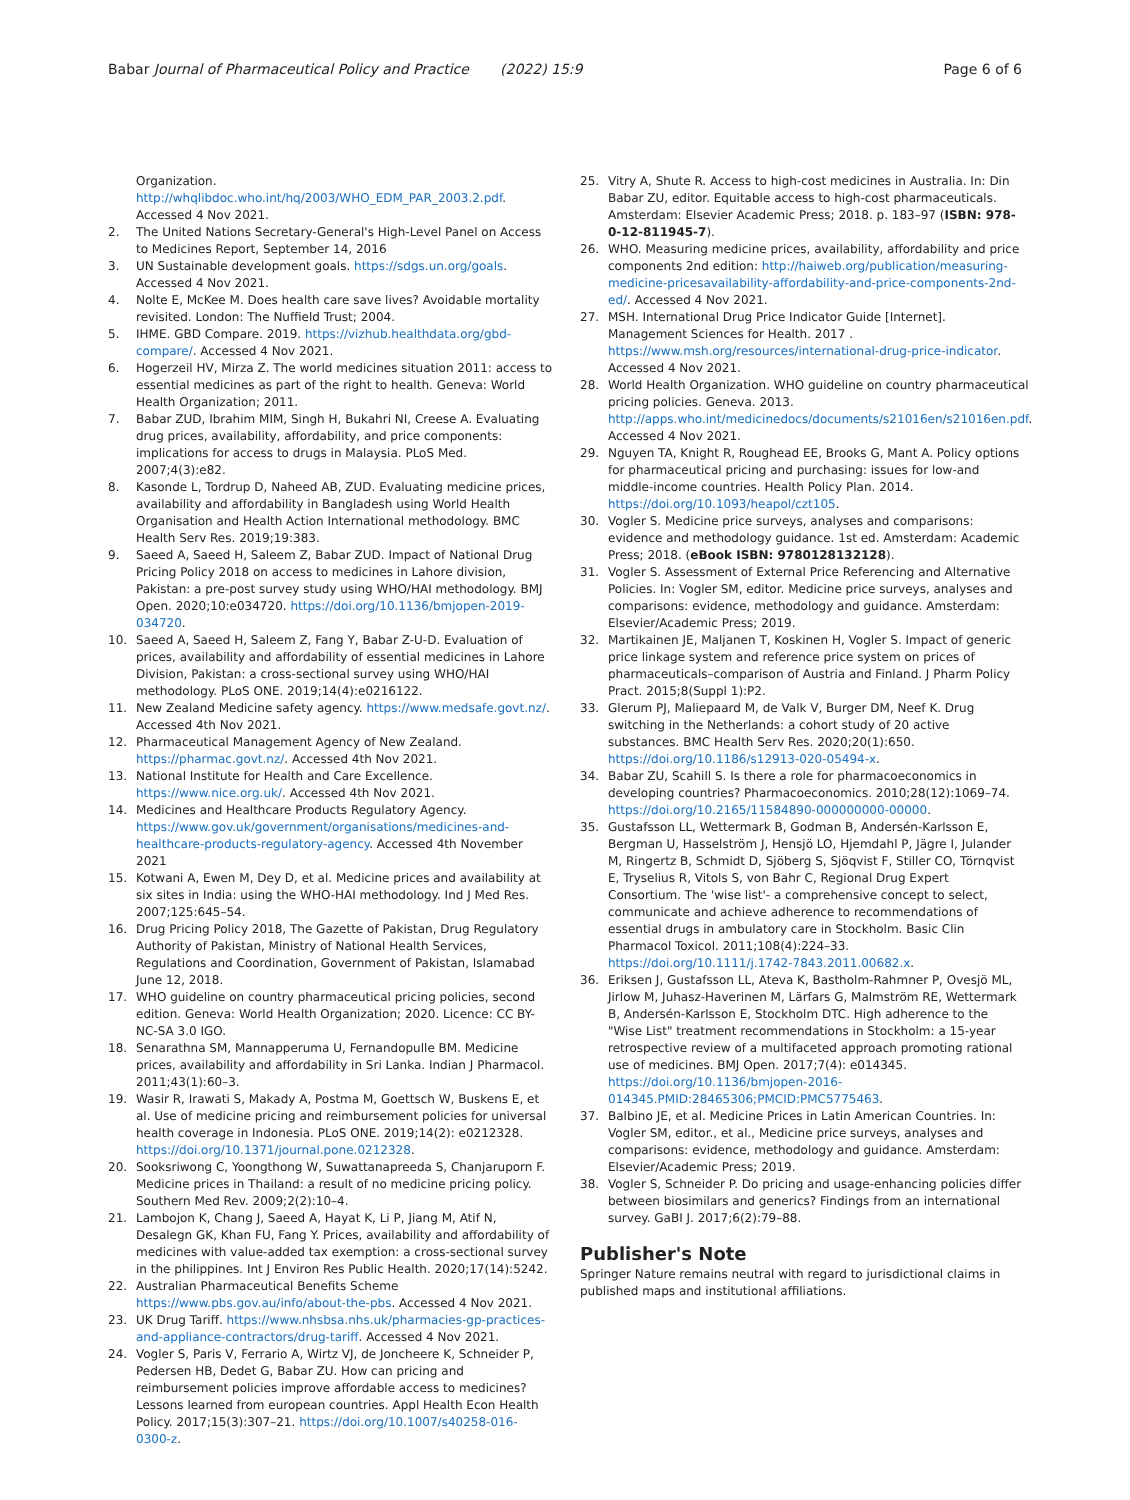Babar Journal of Pharmaceutical Policy and Practice (2022) 15:9
Page 6 of 6
Organization. http://whqlibdoc.who.int/hq/2003/WHO_EDM_PAR_2003.2.pdf. Accessed 4 Nov 2021.
2. The United Nations Secretary-General's High-Level Panel on Access to Medicines Report, September 14, 2016
3. UN Sustainable development goals. https://sdgs.un.org/goals. Accessed 4 Nov 2021.
4. Nolte E, McKee M. Does health care save lives? Avoidable mortality revisited. London: The Nuffield Trust; 2004.
5. IHME. GBD Compare. 2019. https://vizhub.healthdata.org/gbd-compare/. Accessed 4 Nov 2021.
6. Hogerzeil HV, Mirza Z. The world medicines situation 2011: access to essential medicines as part of the right to health. Geneva: World Health Organization; 2011.
7. Babar ZUD, Ibrahim MIM, Singh H, Bukahri NI, Creese A. Evaluating drug prices, availability, affordability, and price components: implications for access to drugs in Malaysia. PLoS Med. 2007;4(3):e82.
8. Kasonde L, Tordrup D, Naheed AB, ZUD. Evaluating medicine prices, availability and affordability in Bangladesh using World Health Organisation and Health Action International methodology. BMC Health Serv Res. 2019;19:383.
9. Saeed A, Saeed H, Saleem Z, Babar ZUD. Impact of National Drug Pricing Policy 2018 on access to medicines in Lahore division, Pakistan: a pre-post survey study using WHO/HAI methodology. BMJ Open. 2020;10:e034720. https://doi.org/10.1136/bmjopen-2019-034720.
10. Saeed A, Saeed H, Saleem Z, Fang Y, Babar Z-U-D. Evaluation of prices, availability and affordability of essential medicines in Lahore Division, Pakistan: a cross-sectional survey using WHO/HAI methodology. PLoS ONE. 2019;14(4):e0216122.
11. New Zealand Medicine safety agency. https://www.medsafe.govt.nz/. Accessed 4th Nov 2021.
12. Pharmaceutical Management Agency of New Zealand. https://pharmac.govt.nz/. Accessed 4th Nov 2021.
13. National Institute for Health and Care Excellence. https://www.nice.org.uk/. Accessed 4th Nov 2021.
14. Medicines and Healthcare Products Regulatory Agency. https://www.gov.uk/government/organisations/medicines-and-healthcare-products-regulatory-agency. Accessed 4th November 2021
15. Kotwani A, Ewen M, Dey D, et al. Medicine prices and availability at six sites in India: using the WHO-HAI methodology. Ind J Med Res. 2007;125:645–54.
16. Drug Pricing Policy 2018, The Gazette of Pakistan, Drug Regulatory Authority of Pakistan, Ministry of National Health Services, Regulations and Coordination, Government of Pakistan, Islamabad June 12, 2018.
17. WHO guideline on country pharmaceutical pricing policies, second edition. Geneva: World Health Organization; 2020. Licence: CC BY-NC-SA 3.0 IGO.
18. Senarathna SM, Mannapperuma U, Fernandopulle BM. Medicine prices, availability and affordability in Sri Lanka. Indian J Pharmacol. 2011;43(1):60–3.
19. Wasir R, Irawati S, Makady A, Postma M, Goettsch W, Buskens E, et al. Use of medicine pricing and reimbursement policies for universal health coverage in Indonesia. PLoS ONE. 2019;14(2): e0212328. https://doi.org/10.1371/journal.pone.0212328.
20. Sooksriwong C, Yoongthong W, Suwattanapreeda S, Chanjaruporn F. Medicine prices in Thailand: a result of no medicine pricing policy. Southern Med Rev. 2009;2(2):10–4.
21. Lambojon K, Chang J, Saeed A, Hayat K, Li P, Jiang M, Atif N, Desalegn GK, Khan FU, Fang Y. Prices, availability and affordability of medicines with value-added tax exemption: a cross-sectional survey in the philippines. Int J Environ Res Public Health. 2020;17(14):5242.
22. Australian Pharmaceutical Benefits Scheme https://www.pbs.gov.au/info/about-the-pbs. Accessed 4 Nov 2021.
23. UK Drug Tariff. https://www.nhsbsa.nhs.uk/pharmacies-gp-practices-and-appliance-contractors/drug-tariff. Accessed 4 Nov 2021.
24. Vogler S, Paris V, Ferrario A, Wirtz VJ, de Joncheere K, Schneider P, Pedersen HB, Dedet G, Babar ZU. How can pricing and reimbursement policies improve affordable access to medicines? Lessons learned from european countries. Appl Health Econ Health Policy. 2017;15(3):307–21. https://doi.org/10.1007/s40258-016-0300-z.
25. Vitry A, Shute R. Access to high-cost medicines in Australia. In: Din Babar ZU, editor. Equitable access to high-cost pharmaceuticals. Amsterdam: Elsevier Academic Press; 2018. p. 183–97 (ISBN: 978-0-12-811945-7).
26. WHO. Measuring medicine prices, availability, affordability and price components 2nd edition: http://haiweb.org/publication/measuring-medicine-pricesavailability-affordability-and-price-components-2nd-ed/. Accessed 4 Nov 2021.
27. MSH. International Drug Price Indicator Guide [Internet]. Management Sciences for Health. 2017 . https://www.msh.org/resources/international-drug-price-indicator. Accessed 4 Nov 2021.
28. World Health Organization. WHO guideline on country pharmaceutical pricing policies. Geneva. 2013. http://apps.who.int/medicinedocs/documents/s21016en/s21016en.pdf. Accessed 4 Nov 2021.
29. Nguyen TA, Knight R, Roughead EE, Brooks G, Mant A. Policy options for pharmaceutical pricing and purchasing: issues for low-and middle-income countries. Health Policy Plan. 2014. https://doi.org/10.1093/heapol/czt105.
30. Vogler S. Medicine price surveys, analyses and comparisons: evidence and methodology guidance. 1st ed. Amsterdam: Academic Press; 2018. (eBook ISBN: 9780128132128).
31. Vogler S. Assessment of External Price Referencing and Alternative Policies. In: Vogler SM, editor. Medicine price surveys, analyses and comparisons: evidence, methodology and guidance. Amsterdam: Elsevier/Academic Press; 2019.
32. Martikainen JE, Maljanen T, Koskinen H, Vogler S. Impact of generic price linkage system and reference price system on prices of pharmaceuticals–comparison of Austria and Finland. J Pharm Policy Pract. 2015;8(Suppl 1):P2.
33. Glerum PJ, Maliepaard M, de Valk V, Burger DM, Neef K. Drug switching in the Netherlands: a cohort study of 20 active substances. BMC Health Serv Res. 2020;20(1):650. https://doi.org/10.1186/s12913-020-05494-x.
34. Babar ZU, Scahill S. Is there a role for pharmacoeconomics in developing countries? Pharmacoeconomics. 2010;28(12):1069–74. https://doi.org/10.2165/11584890-000000000-00000.
35. Gustafsson LL, Wettermark B, Godman B, Andersén-Karlsson E, Bergman U, Hasselström J, Hensjö LO, Hjemdahl P, Jägre I, Julander M, Ringertz B, Schmidt D, Sjöberg S, Sjöqvist F, Stiller CO, Törnqvist E, Tryselius R, Vitols S, von Bahr C, Regional Drug Expert Consortium. The 'wise list'- a comprehensive concept to select, communicate and achieve adherence to recommendations of essential drugs in ambulatory care in Stockholm. Basic Clin Pharmacol Toxicol. 2011;108(4):224–33. https://doi.org/10.1111/j.1742-7843.2011.00682.x.
36. Eriksen J, Gustafsson LL, Ateva K, Bastholm-Rahmner P, Ovesjö ML, Jirlow M, Juhasz-Haverinen M, Lärfars G, Malmström RE, Wettermark B, Andersén-Karlsson E, Stockholm DTC. High adherence to the "Wise List" treatment recommendations in Stockholm: a 15-year retrospective review of a multifaceted approach promoting rational use of medicines. BMJ Open. 2017;7(4): e014345. https://doi.org/10.1136/bmjopen-2016-014345.PMID:28465306;PMCID:PMC5775463.
37. Balbino JE, et al. Medicine Prices in Latin American Countries. In: Vogler SM, editor., et al., Medicine price surveys, analyses and comparisons: evidence, methodology and guidance. Amsterdam: Elsevier/Academic Press; 2019.
38. Vogler S, Schneider P. Do pricing and usage-enhancing policies differ between biosimilars and generics? Findings from an international survey. GaBI J. 2017;6(2):79–88.
Publisher's Note
Springer Nature remains neutral with regard to jurisdictional claims in published maps and institutional affiliations.